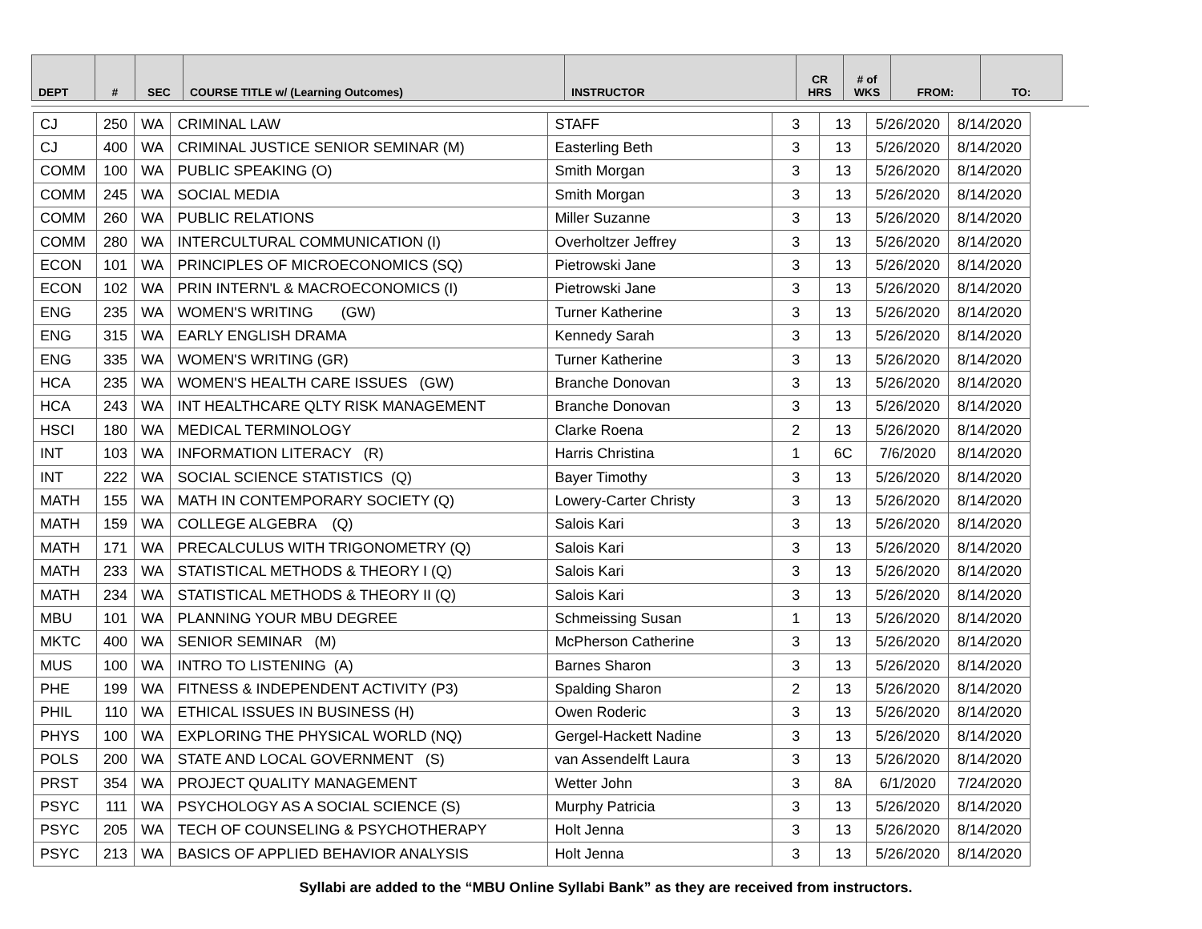| DEPT | # | SEC | COURSE TITLE w/ (Learning Outcomes) | INSTRUCTOR | CR HRS | # of WKS | FROM: | TO: |
| --- | --- | --- | --- | --- | --- | --- | --- | --- |
| CJ | 250 | WA | CRIMINAL LAW | STAFF | 3 | 13 | 5/26/2020 | 8/14/2020 |
| CJ | 400 | WA | CRIMINAL JUSTICE SENIOR SEMINAR (M) | Easterling Beth | 3 | 13 | 5/26/2020 | 8/14/2020 |
| COMM | 100 | WA | PUBLIC SPEAKING (O) | Smith Morgan | 3 | 13 | 5/26/2020 | 8/14/2020 |
| COMM | 245 | WA | SOCIAL MEDIA | Smith Morgan | 3 | 13 | 5/26/2020 | 8/14/2020 |
| COMM | 260 | WA | PUBLIC RELATIONS | Miller Suzanne | 3 | 13 | 5/26/2020 | 8/14/2020 |
| COMM | 280 | WA | INTERCULTURAL COMMUNICATION (I) | Overholtzer Jeffrey | 3 | 13 | 5/26/2020 | 8/14/2020 |
| ECON | 101 | WA | PRINCIPLES OF MICROECONOMICS (SQ) | Pietrowski Jane | 3 | 13 | 5/26/2020 | 8/14/2020 |
| ECON | 102 | WA | PRIN INTERN'L & MACROECONOMICS (I) | Pietrowski Jane | 3 | 13 | 5/26/2020 | 8/14/2020 |
| ENG | 235 | WA | WOMEN'S WRITING (GW) | Turner Katherine | 3 | 13 | 5/26/2020 | 8/14/2020 |
| ENG | 315 | WA | EARLY ENGLISH DRAMA | Kennedy Sarah | 3 | 13 | 5/26/2020 | 8/14/2020 |
| ENG | 335 | WA | WOMEN'S WRITING (GR) | Turner Katherine | 3 | 13 | 5/26/2020 | 8/14/2020 |
| HCA | 235 | WA | WOMEN'S HEALTH CARE ISSUES (GW) | Branche Donovan | 3 | 13 | 5/26/2020 | 8/14/2020 |
| HCA | 243 | WA | INT HEALTHCARE QLTY RISK MANAGEMENT | Branche Donovan | 3 | 13 | 5/26/2020 | 8/14/2020 |
| HSCI | 180 | WA | MEDICAL TERMINOLOGY | Clarke Roena | 2 | 13 | 5/26/2020 | 8/14/2020 |
| INT | 103 | WA | INFORMATION LITERACY (R) | Harris Christina | 1 | 6C | 7/6/2020 | 8/14/2020 |
| INT | 222 | WA | SOCIAL SCIENCE STATISTICS (Q) | Bayer Timothy | 3 | 13 | 5/26/2020 | 8/14/2020 |
| MATH | 155 | WA | MATH IN CONTEMPORARY SOCIETY (Q) | Lowery-Carter Christy | 3 | 13 | 5/26/2020 | 8/14/2020 |
| MATH | 159 | WA | COLLEGE ALGEBRA (Q) | Salois Kari | 3 | 13 | 5/26/2020 | 8/14/2020 |
| MATH | 171 | WA | PRECALCULUS WITH TRIGONOMETRY (Q) | Salois Kari | 3 | 13 | 5/26/2020 | 8/14/2020 |
| MATH | 233 | WA | STATISTICAL METHODS & THEORY I (Q) | Salois Kari | 3 | 13 | 5/26/2020 | 8/14/2020 |
| MATH | 234 | WA | STATISTICAL METHODS & THEORY II (Q) | Salois Kari | 3 | 13 | 5/26/2020 | 8/14/2020 |
| MBU | 101 | WA | PLANNING YOUR MBU DEGREE | Schmeissing Susan | 1 | 13 | 5/26/2020 | 8/14/2020 |
| MKTC | 400 | WA | SENIOR SEMINAR (M) | McPherson Catherine | 3 | 13 | 5/26/2020 | 8/14/2020 |
| MUS | 100 | WA | INTRO TO LISTENING (A) | Barnes Sharon | 3 | 13 | 5/26/2020 | 8/14/2020 |
| PHE | 199 | WA | FITNESS & INDEPENDENT ACTIVITY (P3) | Spalding Sharon | 2 | 13 | 5/26/2020 | 8/14/2020 |
| PHIL | 110 | WA | ETHICAL ISSUES IN BUSINESS (H) | Owen Roderic | 3 | 13 | 5/26/2020 | 8/14/2020 |
| PHYS | 100 | WA | EXPLORING THE PHYSICAL WORLD (NQ) | Gergel-Hackett Nadine | 3 | 13 | 5/26/2020 | 8/14/2020 |
| POLS | 200 | WA | STATE AND LOCAL GOVERNMENT (S) | van Assendelft Laura | 3 | 13 | 5/26/2020 | 8/14/2020 |
| PRST | 354 | WA | PROJECT QUALITY MANAGEMENT | Wetter John | 3 | 8A | 6/1/2020 | 7/24/2020 |
| PSYC | 111 | WA | PSYCHOLOGY AS A SOCIAL SCIENCE (S) | Murphy Patricia | 3 | 13 | 5/26/2020 | 8/14/2020 |
| PSYC | 205 | WA | TECH OF COUNSELING & PSYCHOTHERAPY | Holt Jenna | 3 | 13 | 5/26/2020 | 8/14/2020 |
| PSYC | 213 | WA | BASICS OF APPLIED BEHAVIOR ANALYSIS | Holt Jenna | 3 | 13 | 5/26/2020 | 8/14/2020 |
Syllabi are added to the “MBU Online Syllabi Bank” as they are received from instructors.